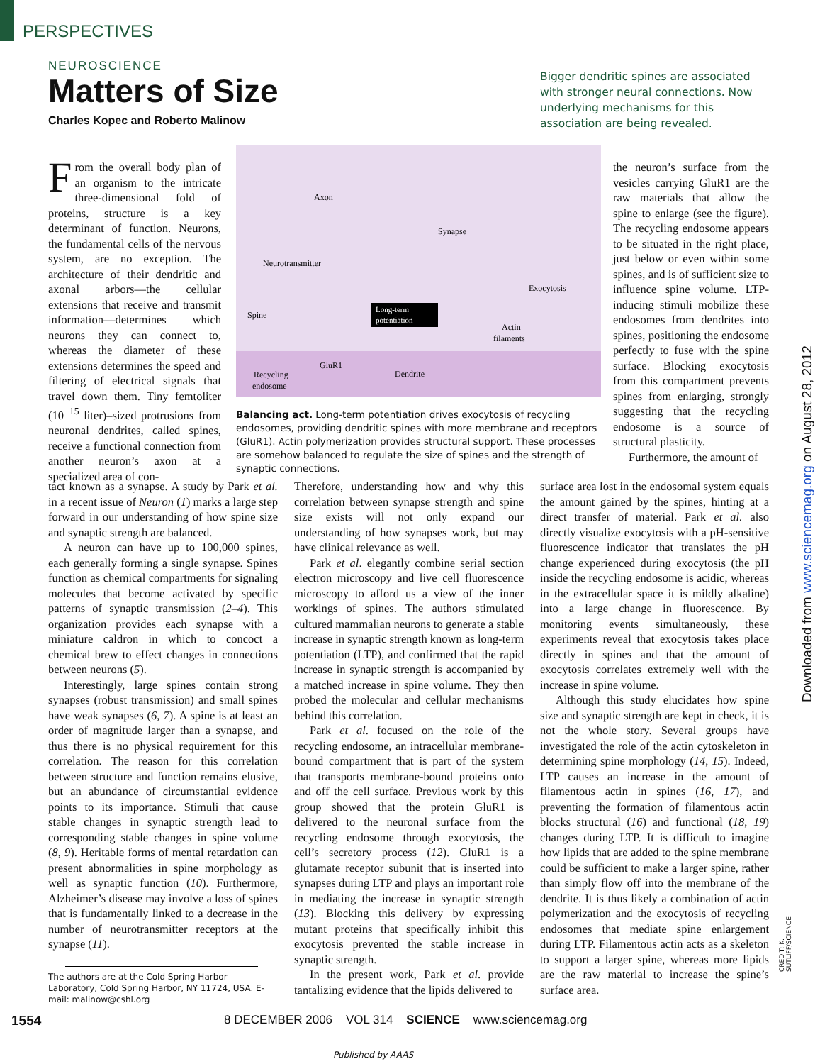PERSPECTIVES
NEUROSCIENCE
Matters of Size
Charles Kopec and Roberto Malinow
Bigger dendritic spines are associated with stronger neural connections. Now underlying mechanisms for this association are being revealed.
Axon
Synapse
Neurotransmitter
Spine
Long-term
potentiation
Exocytosis
Actin
filaments
GluR1
Dendrite
Recycling
endosome
Balancing act. Long-term potentiation drives exocytosis of recycling endosomes, providing dendritic spines with more membrane and receptors (GluR1). Actin polymerization provides structural support. These processes are somehow balanced to regulate the size of spines and the strength of synaptic connections.
From the overall body plan of an organism to the intricate three-dimensional fold of proteins, structure is a key determinant of function. Neurons, the fundamental cells of the nervous system, are no exception. The architecture of their dendritic and axonal arbors—the cellular extensions that receive and transmit information—determines which neurons they can connect to, whereas the diameter of these extensions determines the speed and filtering of electrical signals that travel down them. Tiny femtoliter (10<sup>−15</sup> liter)–sized protrusions from neuronal dendrites, called spines, receive a functional connection from another neuron’s axon at a specialized area of con-
tact known as a synapse. A study by Park et al. in a recent issue of Neuron (1) marks a large step forward in our understanding of how spine size and synaptic strength are balanced.
A neuron can have up to 100,000 spines, each generally forming a single synapse. Spines function as chemical compartments for signaling molecules that become activated by specific patterns of synaptic transmission (2–4). This organization provides each synapse with a miniature caldron in which to concoct a chemical brew to effect changes in connections between neurons (5).
Interestingly, large spines contain strong synapses (robust transmission) and small spines have weak synapses (6, 7). A spine is at least an order of magnitude larger than a synapse, and thus there is no physical requirement for this correlation. The reason for this correlation between structure and function remains elusive, but an abundance of circumstantial evidence points to its importance. Stimuli that cause stable changes in synaptic strength lead to corresponding stable changes in spine volume (8, 9). Heritable forms of mental retardation can present abnormalities in spine morphology as well as synaptic function (10). Furthermore, Alzheimer’s disease may involve a loss of spines that is fundamentally linked to a decrease in the number of neurotransmitter receptors at the synapse (11).
The authors are at the Cold Spring Harbor Laboratory, Cold Spring Harbor, NY 11724, USA. E-mail: malinow@cshl.org
Therefore, understanding how and why this correlation between synapse strength and spine size exists will not only expand our understanding of how synapses work, but may have clinical relevance as well.
Park et al. elegantly combine serial section electron microscopy and live cell fluorescence microscopy to afford us a view of the inner workings of spines. The authors stimulated cultured mammalian neurons to generate a stable increase in synaptic strength known as long-term potentiation (LTP), and confirmed that the rapid increase in synaptic strength is accompanied by a matched increase in spine volume. They then probed the molecular and cellular mechanisms behind this correlation.
Park et al. focused on the role of the recycling endosome, an intracellular membrane-bound compartment that is part of the system that transports membrane-bound proteins onto and off the cell surface. Previous work by this group showed that the protein GluR1 is delivered to the neuronal surface from the recycling endosome through exocytosis, the cell’s secretory process (12). GluR1 is a glutamate receptor subunit that is inserted into synapses during LTP and plays an important role in mediating the increase in synaptic strength (13). Blocking this delivery by expressing mutant proteins that specifically inhibit this exocytosis prevented the stable increase in synaptic strength.
In the present work, Park et al. provide tantalizing evidence that the lipids delivered to
the neuron’s surface from the vesicles carrying GluR1 are the raw materials that allow the spine to enlarge (see the figure). The recycling endosome appears to be situated in the right place, just below or even within some spines, and is of sufficient size to influence spine volume. LTP-inducing stimuli mobilize these endosomes from dendrites into spines, positioning the endosome perfectly to fuse with the spine surface. Blocking exocytosis from this compartment prevents spines from enlarging, strongly suggesting that the recycling endosome is a source of structural plasticity.
Furthermore, the amount of
surface area lost in the endosomal system equals the amount gained by the spines, hinting at a direct transfer of material. Park et al. also directly visualize exocytosis with a pH-sensitive fluorescence indicator that translates the pH change experienced during exocytosis (the pH inside the recycling endosome is acidic, whereas in the extracellular space it is mildly alkaline) into a large change in fluorescence. By monitoring events simultaneously, these experiments reveal that exocytosis takes place directly in spines and that the amount of exocytosis correlates extremely well with the increase in spine volume.
Although this study elucidates how spine size and synaptic strength are kept in check, it is not the whole story. Several groups have investigated the role of the actin cytoskeleton in determining spine morphology (14, 15). Indeed, LTP causes an increase in the amount of filamentous actin in spines (16, 17), and preventing the formation of filamentous actin blocks structural (16) and functional (18, 19) changes during LTP. It is difficult to imagine how lipids that are added to the spine membrane could be sufficient to make a larger spine, rather than simply flow off into the membrane of the dendrite. It is thus likely a combination of actin polymerization and the exocytosis of recycling endosomes that mediate spine enlargement during LTP. Filamentous actin acts as a skeleton to support a larger spine, whereas more lipids are the raw material to increase the spine’s surface area.
CREDIT: K. SUTLIFF/SCIENCE
Downloaded from www.sciencemag.org on August 28, 2012
1554 8 DECEMBER 2006 VOL 314 SCIENCE www.sciencemag.org
Published by AAAS